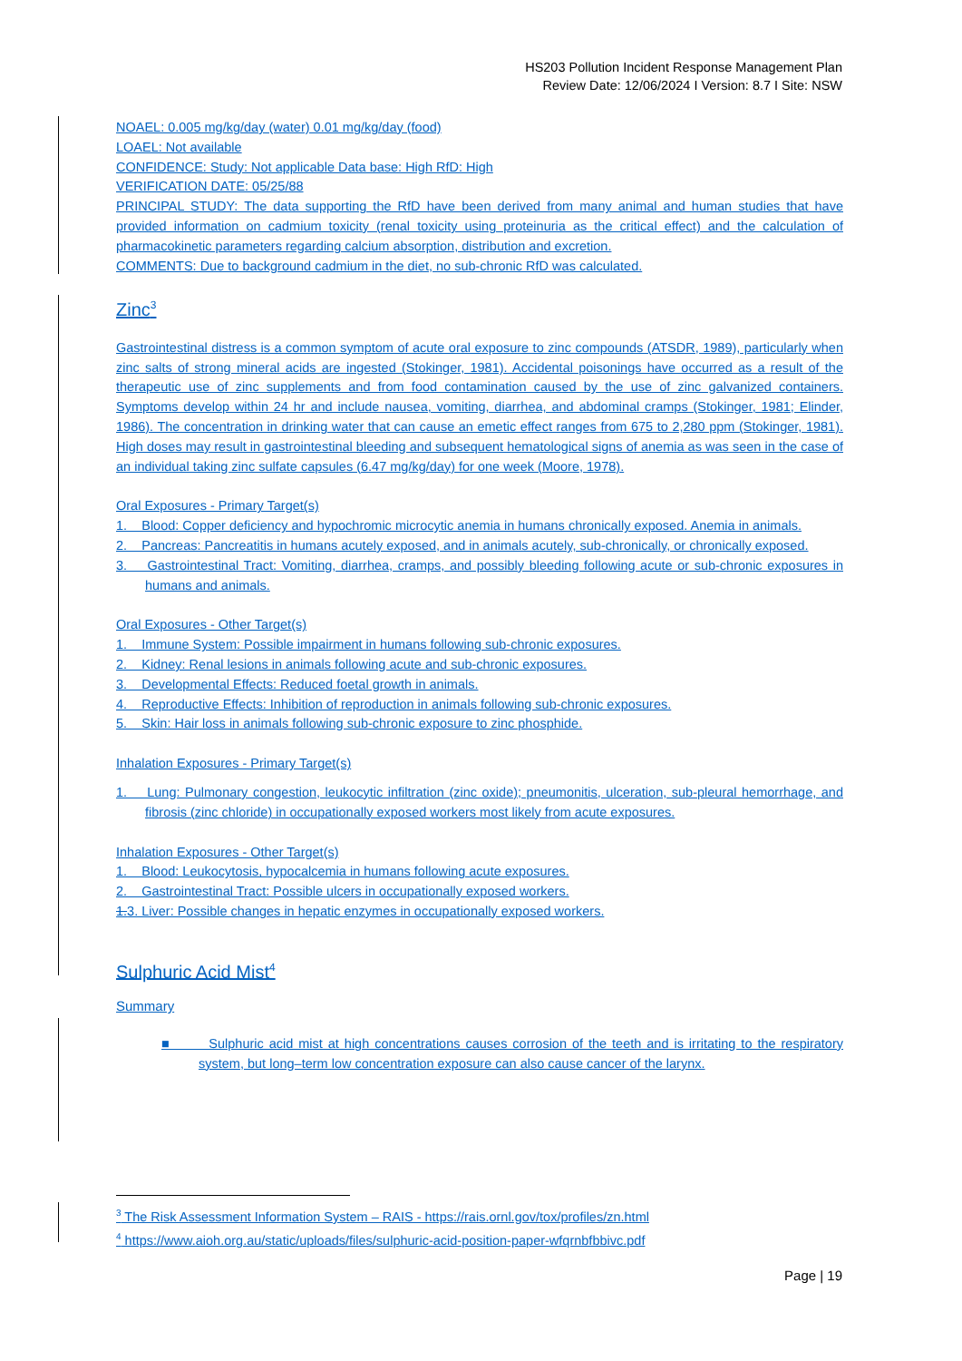HS203 Pollution Incident Response Management Plan
Review Date: 12/06/2024 I Version: 8.7 I Site: NSW
NOAEL: 0.005 mg/kg/day (water) 0.01 mg/kg/day (food)
LOAEL: Not available
CONFIDENCE: Study: Not applicable Data base: High RfD: High
VERIFICATION DATE: 05/25/88
PRINCIPAL STUDY: The data supporting the RfD have been derived from many animal and human studies that have provided information on cadmium toxicity (renal toxicity using proteinuria as the critical effect) and the calculation of pharmacokinetic parameters regarding calcium absorption, distribution and excretion.
COMMENTS: Due to background cadmium in the diet, no sub-chronic RfD was calculated.
Zinc<sup>3</sup>
Gastrointestinal distress is a common symptom of acute oral exposure to zinc compounds (ATSDR, 1989), particularly when zinc salts of strong mineral acids are ingested (Stokinger, 1981). Accidental poisonings have occurred as a result of the therapeutic use of zinc supplements and from food contamination caused by the use of zinc galvanized containers. Symptoms develop within 24 hr and include nausea, vomiting, diarrhea, and abdominal cramps (Stokinger, 1981; Elinder, 1986). The concentration in drinking water that can cause an emetic effect ranges from 675 to 2,280 ppm (Stokinger, 1981). High doses may result in gastrointestinal bleeding and subsequent hematological signs of anemia as was seen in the case of an individual taking zinc sulfate capsules (6.47 mg/kg/day) for one week (Moore, 1978).
Oral Exposures - Primary Target(s)
1. Blood: Copper deficiency and hypochromic microcytic anemia in humans chronically exposed. Anemia in animals.
2. Pancreas: Pancreatitis in humans acutely exposed, and in animals acutely, sub-chronically, or chronically exposed.
3. Gastrointestinal Tract: Vomiting, diarrhea, cramps, and possibly bleeding following acute or sub-chronic exposures in humans and animals.
Oral Exposures - Other Target(s)
1. Immune System: Possible impairment in humans following sub-chronic exposures.
2. Kidney: Renal lesions in animals following acute and sub-chronic exposures.
3. Developmental Effects: Reduced foetal growth in animals.
4. Reproductive Effects: Inhibition of reproduction in animals following sub-chronic exposures.
5. Skin: Hair loss in animals following sub-chronic exposure to zinc phosphide.
Inhalation Exposures - Primary Target(s)
1. Lung: Pulmonary congestion, leukocytic infiltration (zinc oxide); pneumonitis, ulceration, sub-pleural hemorrhage, and fibrosis (zinc chloride) in occupationally exposed workers most likely from acute exposures.
Inhalation Exposures - Other Target(s)
1. Blood: Leukocytosis, hypocalcemia in humans following acute exposures.
2. Gastrointestinal Tract: Possible ulcers in occupationally exposed workers.
1.3. Liver: Possible changes in hepatic enzymes in occupationally exposed workers.
Sulphuric Acid Mist<sup>4</sup>
Summary
■ Sulphuric acid mist at high concentrations causes corrosion of the teeth and is irritating to the respiratory system, but long–term low concentration exposure can also cause cancer of the larynx.
<sup>3</sup> The Risk Assessment Information System – RAIS - https://rais.ornl.gov/tox/profiles/zn.html
<sup>4</sup> https://www.aioh.org.au/static/uploads/files/sulphuric-acid-position-paper-wfqrnbfbbivc.pdf
Page | 19